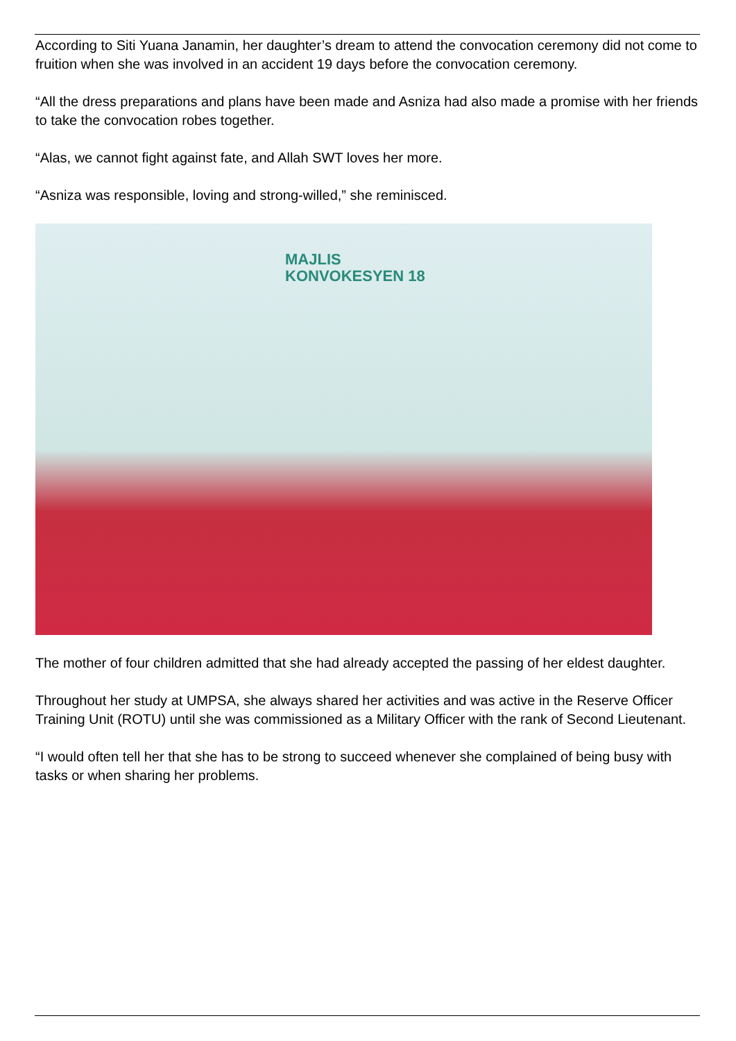According to Siti Yuana Janamin, her daughter’s dream to attend the convocation ceremony did not come to fruition when she was involved in an accident 19 days before the convocation ceremony.
“All the dress preparations and plans have been made and Asniza had also made a promise with her friends to take the convocation robes together.
“Alas, we cannot fight against fate, and Allah SWT loves her more.
“Asniza was responsible, loving and strong-willed,” she reminisced.
MAJLIS
KONVOKESYEN 18
The mother of four children admitted that she had already accepted the passing of her eldest daughter.
Throughout her study at UMPSA, she always shared her activities and was active in the Reserve Officer Training Unit (ROTU) until she was commissioned as a Military Officer with the rank of Second Lieutenant.
“I would often tell her that she has to be strong to succeed whenever she complained of being busy with tasks or when sharing her problems.